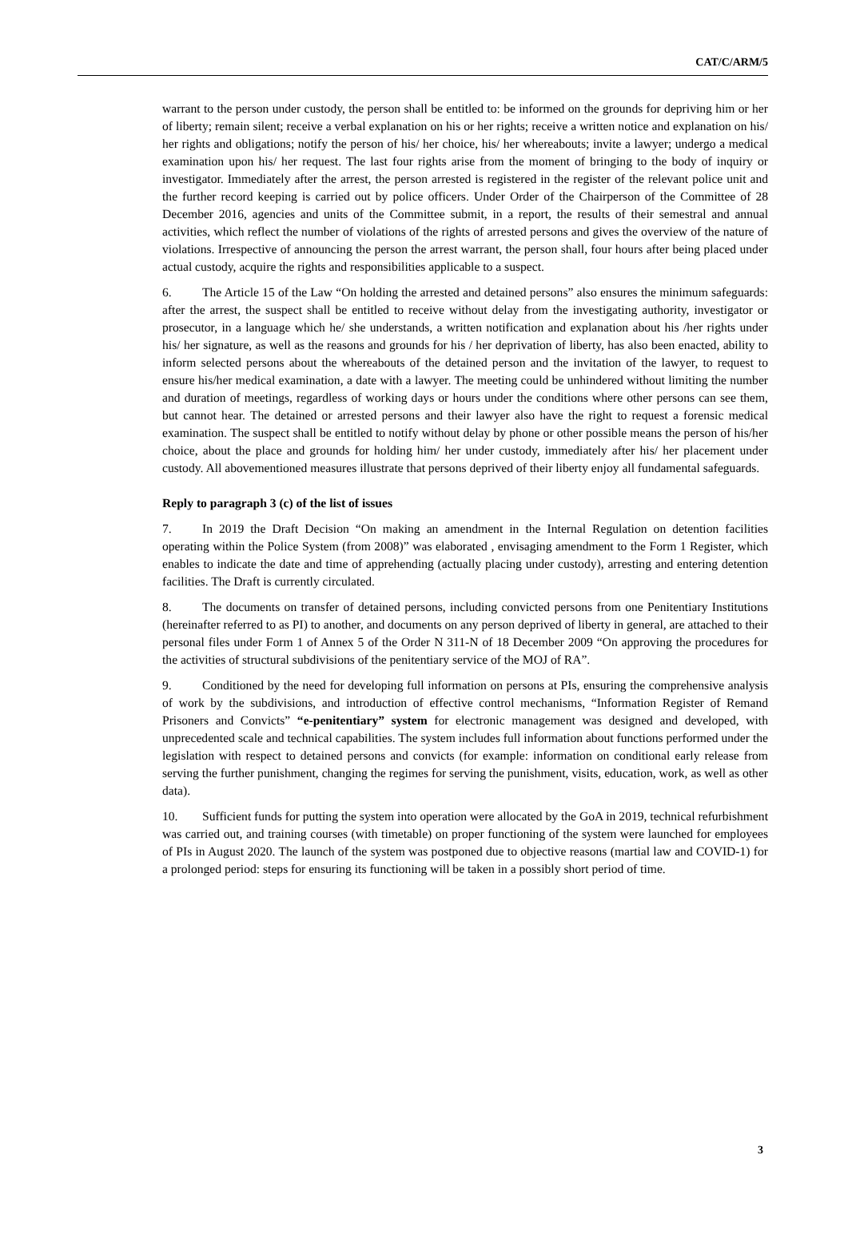CAT/C/ARM/5
warrant to the person under custody, the person shall be entitled to: be informed on the grounds for depriving him or her of liberty; remain silent; receive a verbal explanation on his or her rights; receive a written notice and explanation on his/ her rights and obligations; notify the person of his/ her choice, his/ her whereabouts; invite a lawyer; undergo a medical examination upon his/ her request. The last four rights arise from the moment of bringing to the body of inquiry or investigator. Immediately after the arrest, the person arrested is registered in the register of the relevant police unit and the further record keeping is carried out by police officers. Under Order of the Chairperson of the Committee of 28 December 2016, agencies and units of the Committee submit, in a report, the results of their semestral and annual activities, which reflect the number of violations of the rights of arrested persons and gives the overview of the nature of violations. Irrespective of announcing the person the arrest warrant, the person shall, four hours after being placed under actual custody, acquire the rights and responsibilities applicable to a suspect.
6. The Article 15 of the Law “On holding the arrested and detained persons” also ensures the minimum safeguards: after the arrest, the suspect shall be entitled to receive without delay from the investigating authority, investigator or prosecutor, in a language which he/ she understands, a written notification and explanation about his /her rights under his/ her signature, as well as the reasons and grounds for his / her deprivation of liberty, has also been enacted, ability to inform selected persons about the whereabouts of the detained person and the invitation of the lawyer, to request to ensure his/her medical examination, a date with a lawyer. The meeting could be unhindered without limiting the number and duration of meetings, regardless of working days or hours under the conditions where other persons can see them, but cannot hear. The detained or arrested persons and their lawyer also have the right to request a forensic medical examination. The suspect shall be entitled to notify without delay by phone or other possible means the person of his/her choice, about the place and grounds for holding him/ her under custody, immediately after his/ her placement under custody. All abovementioned measures illustrate that persons deprived of their liberty enjoy all fundamental safeguards.
Reply to paragraph 3 (c) of the list of issues
7. In 2019 the Draft Decision “On making an amendment in the Internal Regulation on detention facilities operating within the Police System (from 2008)” was elaborated , envisaging amendment to the Form 1 Register, which enables to indicate the date and time of apprehending (actually placing under custody), arresting and entering detention facilities. The Draft is currently circulated.
8. The documents on transfer of detained persons, including convicted persons from one Penitentiary Institutions (hereinafter referred to as PI) to another, and documents on any person deprived of liberty in general, are attached to their personal files under Form 1 of Annex 5 of the Order N 311-N of 18 December 2009 “On approving the procedures for the activities of structural subdivisions of the penitentiary service of the MOJ of RA”.
9. Conditioned by the need for developing full information on persons at PIs, ensuring the comprehensive analysis of work by the subdivisions, and introduction of effective control mechanisms, “Information Register of Remand Prisoners and Convicts” “e-penitentiary” system for electronic management was designed and developed, with unprecedented scale and technical capabilities. The system includes full information about functions performed under the legislation with respect to detained persons and convicts (for example: information on conditional early release from serving the further punishment, changing the regimes for serving the punishment, visits, education, work, as well as other data).
10. Sufficient funds for putting the system into operation were allocated by the GoA in 2019, technical refurbishment was carried out, and training courses (with timetable) on proper functioning of the system were launched for employees of PIs in August 2020. The launch of the system was postponed due to objective reasons (martial law and COVID-1) for a prolonged period: steps for ensuring its functioning will be taken in a possibly short period of time.
3